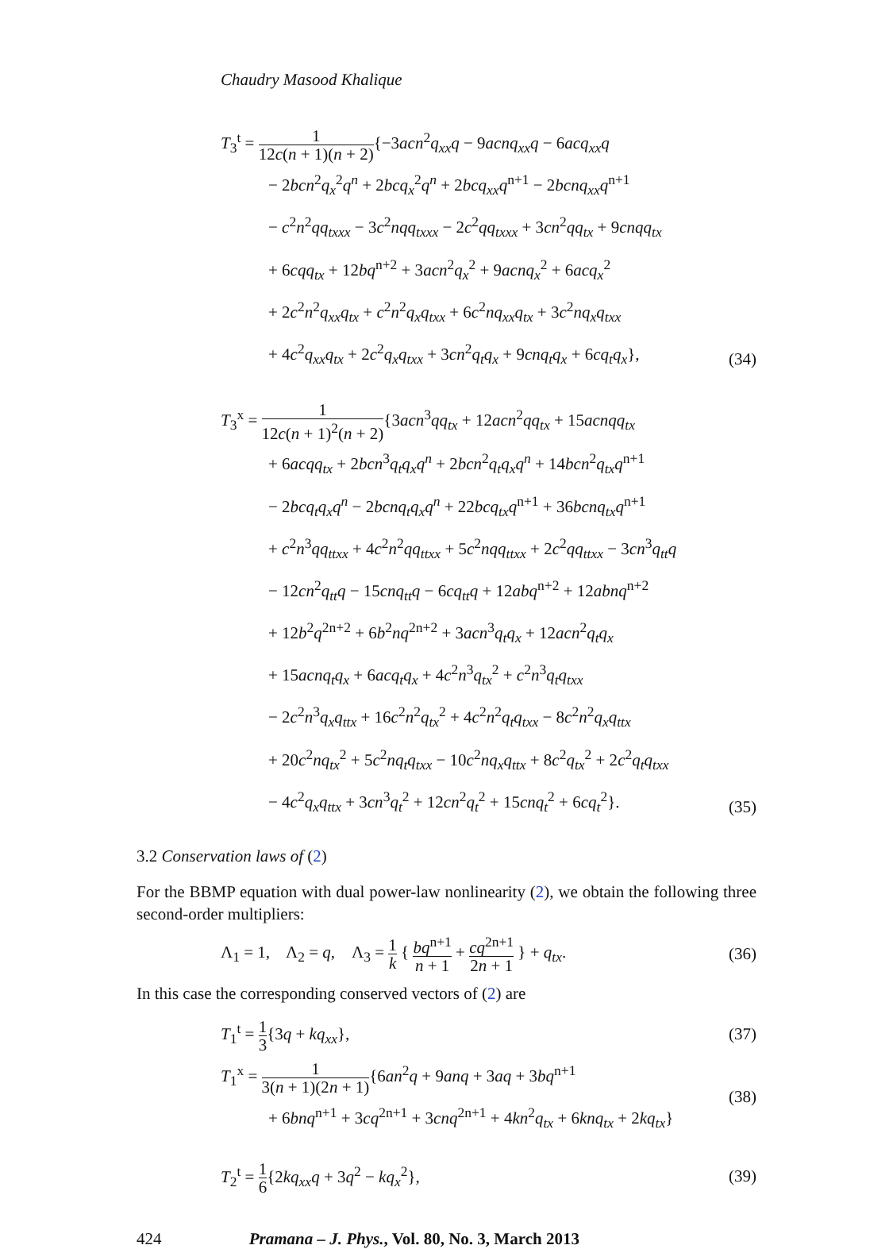Chaudry Masood Khalique
T<sub>3</sub><sup>t</sup> = 1 12c(n + 1)(n + 2){−3acn<sup>2</sup>q<sub>xx</sub>q − 9acnq<sub>xx</sub>q − 6acq<sub>xx</sub>q
− 2bcn<sup>2</sup>q<sub>x</sub><sup>2</sup>q<sup>n</sup> + 2bcq<sub>x</sub><sup>2</sup>q<sup>n</sup> + 2bcq<sub>xx</sub>q<sup>n+1</sup> − 2bcnq<sub>xx</sub>q<sup>n+1</sup>
− c<sup>2</sup>n<sup>2</sup>qq<sub>txxx</sub> − 3c<sup>2</sup>nqq<sub>txxx</sub> − 2c<sup>2</sup>qq<sub>txxx</sub> + 3cn<sup>2</sup>qq<sub>tx</sub> + 9cnqq<sub>tx</sub>
+ 6cqq<sub>tx</sub> + 12bq<sup>n+2</sup> + 3acn<sup>2</sup>q<sub>x</sub><sup>2</sup> + 9acnq<sub>x</sub><sup>2</sup> + 6acq<sub>x</sub><sup>2</sup>
+ 2c<sup>2</sup>n<sup>2</sup>q<sub>xx</sub>q<sub>tx</sub> + c<sup>2</sup>n<sup>2</sup>q<sub>x</sub>q<sub>txx</sub> + 6c<sup>2</sup>nq<sub>xx</sub>q<sub>tx</sub> + 3c<sup>2</sup>nq<sub>x</sub>q<sub>txx</sub>
+ 4c<sup>2</sup>q<sub>xx</sub>q<sub>tx</sub> + 2c<sup>2</sup>q<sub>x</sub>q<sub>txx</sub> + 3cn<sup>2</sup>q<sub>t</sub>q<sub>x</sub> + 9cnq<sub>t</sub>q<sub>x</sub> + 6cq<sub>t</sub>q<sub>x</sub>},
(34)
T<sub>3</sub><sup>x</sup> = 1 12c(n + 1)<sup>2</sup>(n + 2){3acn<sup>3</sup>qq<sub>tx</sub> + 12acn<sup>2</sup>qq<sub>tx</sub> + 15acnqq<sub>tx</sub>
+ 6acqq<sub>tx</sub> + 2bcn<sup>3</sup>q<sub>t</sub>q<sub>x</sub>q<sup>n</sup> + 2bcn<sup>2</sup>q<sub>t</sub>q<sub>x</sub>q<sup>n</sup> + 14bcn<sup>2</sup>q<sub>tx</sub>q<sup>n+1</sup>
− 2bcq<sub>t</sub>q<sub>x</sub>q<sup>n</sup> − 2bcnq<sub>t</sub>q<sub>x</sub>q<sup>n</sup> + 22bcq<sub>tx</sub>q<sup>n+1</sup> + 36bcnq<sub>tx</sub>q<sup>n+1</sup>
+ c<sup>2</sup>n<sup>3</sup>qq<sub>ttxx</sub> + 4c<sup>2</sup>n<sup>2</sup>qq<sub>ttxx</sub> + 5c<sup>2</sup>nqq<sub>ttxx</sub> + 2c<sup>2</sup>qq<sub>ttxx</sub> − 3cn<sup>3</sup>q<sub>tt</sub>q
− 12cn<sup>2</sup>q<sub>tt</sub>q − 15cnq<sub>tt</sub>q − 6cq<sub>tt</sub>q + 12abq<sup>n+2</sup> + 12abnq<sup>n+2</sup>
+ 12b<sup>2</sup>q<sup>2n+2</sup> + 6b<sup>2</sup>nq<sup>2n+2</sup> + 3acn<sup>3</sup>q<sub>t</sub>q<sub>x</sub> + 12acn<sup>2</sup>q<sub>t</sub>q<sub>x</sub>
+ 15acnq<sub>t</sub>q<sub>x</sub> + 6acq<sub>t</sub>q<sub>x</sub> + 4c<sup>2</sup>n<sup>3</sup>q<sub>tx</sub><sup>2</sup> + c<sup>2</sup>n<sup>3</sup>q<sub>t</sub>q<sub>txx</sub>
− 2c<sup>2</sup>n<sup>3</sup>q<sub>x</sub>q<sub>ttx</sub> + 16c<sup>2</sup>n<sup>2</sup>q<sub>tx</sub><sup>2</sup> + 4c<sup>2</sup>n<sup>2</sup>q<sub>t</sub>q<sub>txx</sub> − 8c<sup>2</sup>n<sup>2</sup>q<sub>x</sub>q<sub>ttx</sub>
+ 20c<sup>2</sup>nq<sub>tx</sub><sup>2</sup> + 5c<sup>2</sup>nq<sub>t</sub>q<sub>txx</sub> − 10c<sup>2</sup>nq<sub>x</sub>q<sub>ttx</sub> + 8c<sup>2</sup>q<sub>tx</sub><sup>2</sup> + 2c<sup>2</sup>q<sub>t</sub>q<sub>txx</sub>
− 4c<sup>2</sup>q<sub>x</sub>q<sub>ttx</sub> + 3cn<sup>3</sup>q<sub>t</sub><sup>2</sup> + 12cn<sup>2</sup>q<sub>t</sub><sup>2</sup> + 15cnq<sub>t</sub><sup>2</sup> + 6cq<sub>t</sub><sup>2</sup>}.
(35)
3.2 Conservation laws of (2)
For the BBMP equation with dual power-law nonlinearity (2), we obtain the following three second-order multipliers:
Λ<sub>1</sub> = 1, Λ<sub>2</sub> = q, Λ<sub>3</sub> = 1 k { bq<sup>n+1</sup> n + 1 + cq<sup>2n+1</sup> 2n + 1 } + q<sub>tx</sub>.
(36)
In this case the corresponding conserved vectors of (2) are
T<sub>1</sub><sup>t</sup> = 1 3{3q + kq<sub>xx</sub>}, (37)
T<sub>1</sub><sup>x</sup> = 1 3(n + 1)(2n + 1){6an<sup>2</sup>q + 9anq + 3aq + 3bq<sup>n+1</sup>
+ 6bnq<sup>n+1</sup> + 3cq<sup>2n+1</sup> + 3cnq<sup>2n+1</sup> + 4kn<sup>2</sup>q<sub>tx</sub> + 6knq<sub>tx</sub> + 2kq<sub>tx</sub>}
(38)
T<sub>2</sub><sup>t</sup> = 1 6{2kq<sub>xx</sub>q + 3q<sup>2</sup> − kq<sub>x</sub><sup>2</sup>},
(39)
424 Pramana – J. Phys., Vol. 80, No. 3, March 2013